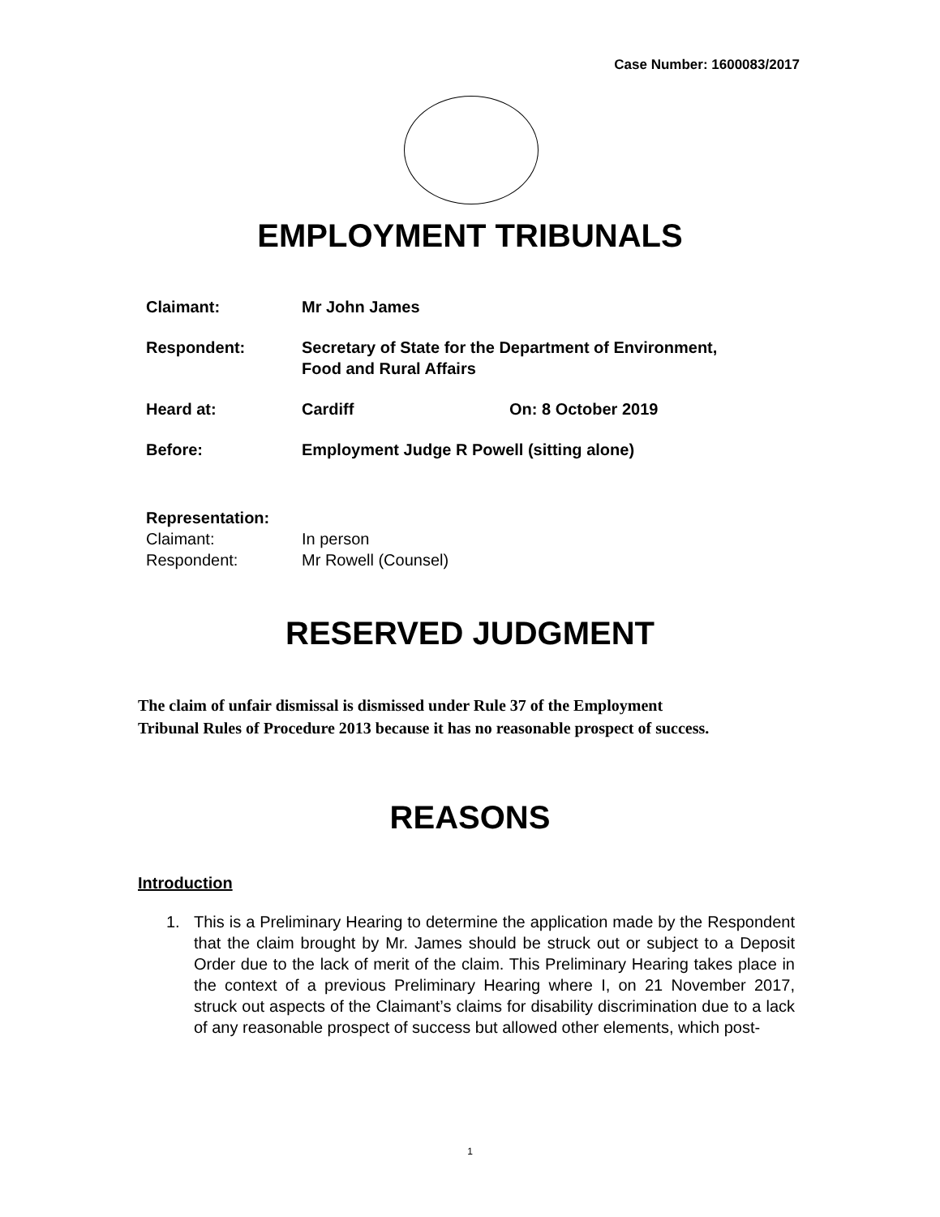Case Number: 1600083/2017
EMPLOYMENT TRIBUNALS
Claimant: Mr John James
Respondent: Secretary of State for the Department of Environment,
Food and Rural Affairs
Heard at: Cardiff On: 8 October 2019
Before: Employment Judge R Powell (sitting alone)
Representation:
Claimant: In person
Respondent: Mr Rowell (Counsel)
RESERVED JUDGMENT
The claim of unfair dismissal is dismissed under Rule 37 of the Employment
Tribunal Rules of Procedure 2013 because it has no reasonable prospect of success.
REASONS
Introduction
1. This is a Preliminary Hearing to determine the application made by the Respondent that the claim brought by Mr. James should be struck out or subject to a Deposit Order due to the lack of merit of the claim. This Preliminary Hearing takes place in the context of a previous Preliminary Hearing where I, on 21 November 2017, struck out aspects of the Claimant’s claims for disability discrimination due to a lack of any reasonable prospect of success but allowed other elements, which post-
1